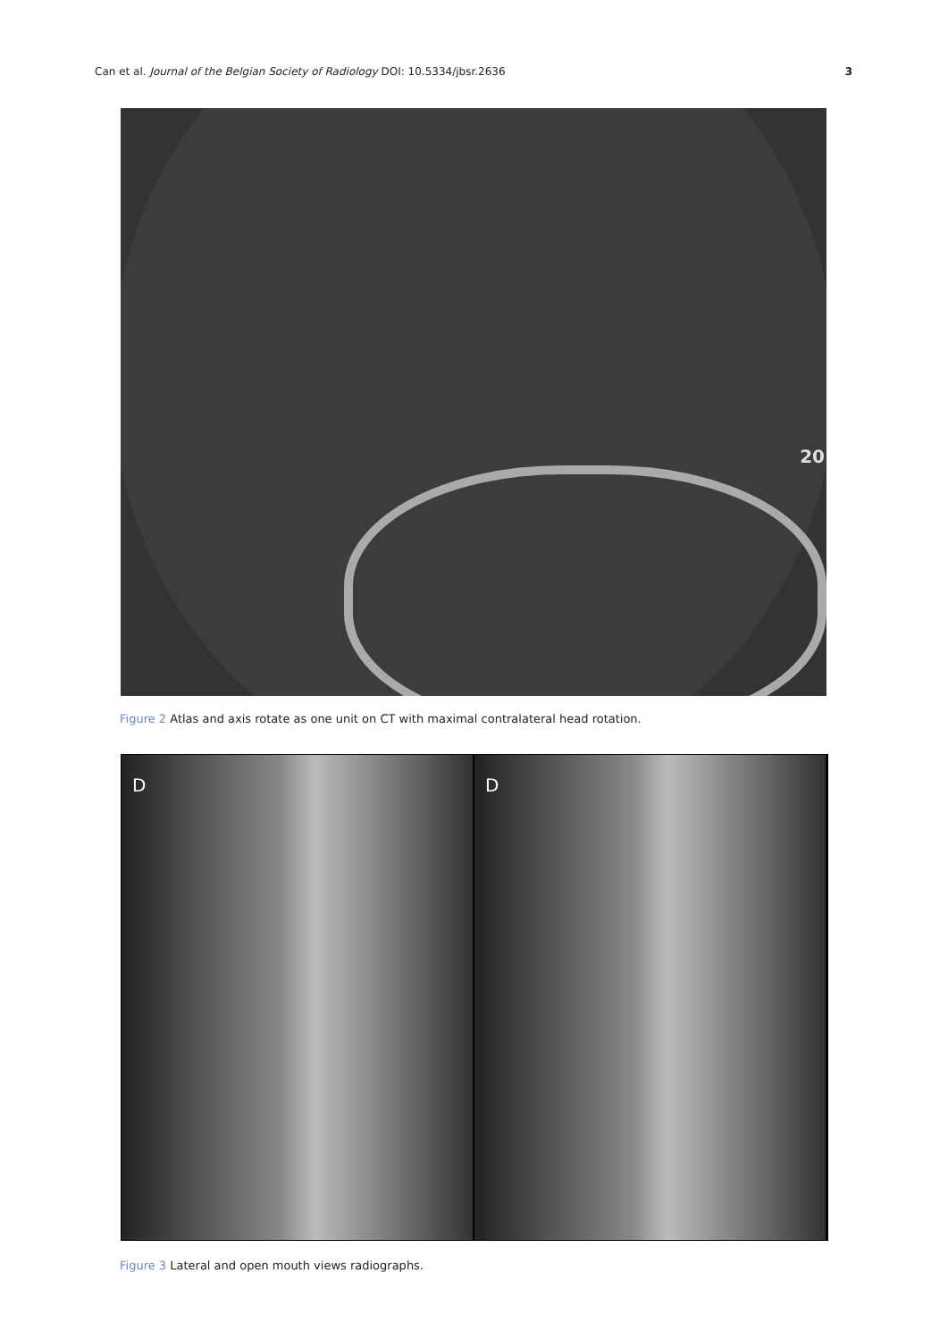Can et al. Journal of the Belgian Society of Radiology DOI: 10.5334/jbsr.2636 3
20
Figure 2 Atlas and axis rotate as one unit on CT with maximal contralateral head rotation.
D
D
Figure 3 Lateral and open mouth views radiographs.